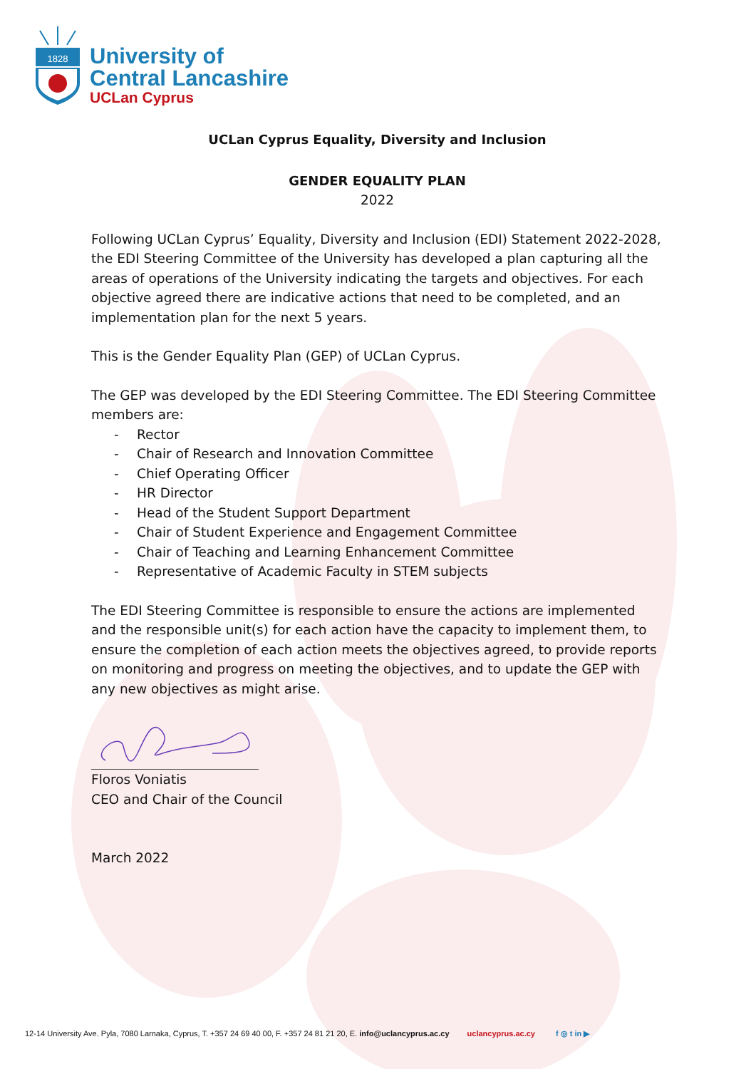1828
University of
Central Lancashire
UCLan Cyprus
UCLan Cyprus Equality, Diversity and Inclusion
GENDER EQUALITY PLAN
2022
Following UCLan Cyprus’ Equality, Diversity and Inclusion (EDI) Statement 2022-2028, the EDI Steering Committee of the University has developed a plan capturing all the areas of operations of the University indicating the targets and objectives. For each objective agreed there are indicative actions that need to be completed, and an implementation plan for the next 5 years.
This is the Gender Equality Plan (GEP) of UCLan Cyprus.
The GEP was developed by the EDI Steering Committee. The EDI Steering Committee members are:
- Rector
- Chair of Research and Innovation Committee
- Chief Operating Officer
- HR Director
- Head of the Student Support Department
- Chair of Student Experience and Engagement Committee
- Chair of Teaching and Learning Enhancement Committee
- Representative of Academic Faculty in STEM subjects
The EDI Steering Committee is responsible to ensure the actions are implemented and the responsible unit(s) for each action have the capacity to implement them, to ensure the completion of each action meets the objectives agreed, to provide reports on monitoring and progress on meeting the objectives, and to update the GEP with any new objectives as might arise.
Floros Voniatis
CEO and Chair of the Council
March 2022
12-14 University Ave. Pyla, 7080 Larnaka, Cyprus, T. +357 24 69 40 00, F. +357 24 81 21 20, E. info@uclancyprus.ac.cy uclancyprus.ac.cy f ◎ t in ▶